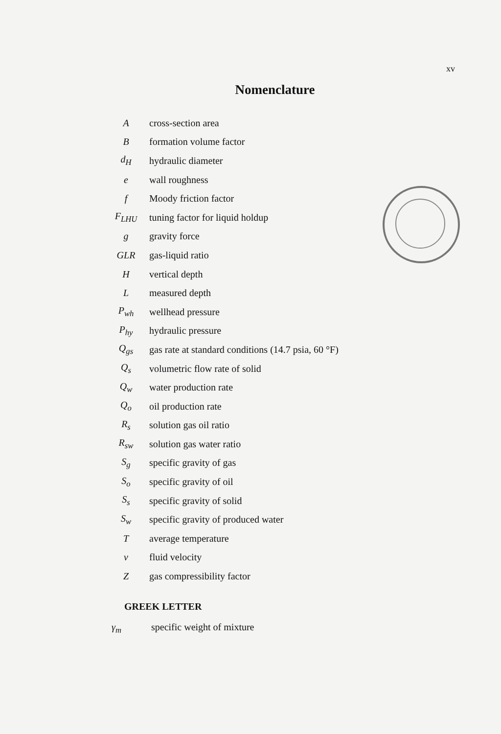xv
Nomenclature
| A | cross-section area |
| B | formation volume factor |
| d<sub>H</sub> | hydraulic diameter |
| e | wall roughness |
| f | Moody friction factor |
| F<sub>LHU</sub> | tuning factor for liquid holdup |
| g | gravity force |
| GLR | gas-liquid ratio |
| H | vertical depth |
| L | measured depth |
| P<sub>wh</sub> | wellhead pressure |
| P<sub>hy</sub> | hydraulic pressure |
| Q<sub>gs</sub> | gas rate at standard conditions (14.7 psia, 60 °F) |
| Q<sub>s</sub> | volumetric flow rate of solid |
| Q<sub>w</sub> | water production rate |
| Q<sub>o</sub> | oil production rate |
| R<sub>s</sub> | solution gas oil ratio |
| R<sub>sw</sub> | solution gas water ratio |
| S<sub>g</sub> | specific gravity of gas |
| S<sub>o</sub> | specific gravity of oil |
| S<sub>s</sub> | specific gravity of solid |
| S<sub>w</sub> | specific gravity of produced water |
| T | average temperature |
| v | fluid velocity |
| Z | gas compressibility factor |
GREEK LETTER
γ<sub>m</sub> specific weight of mixture